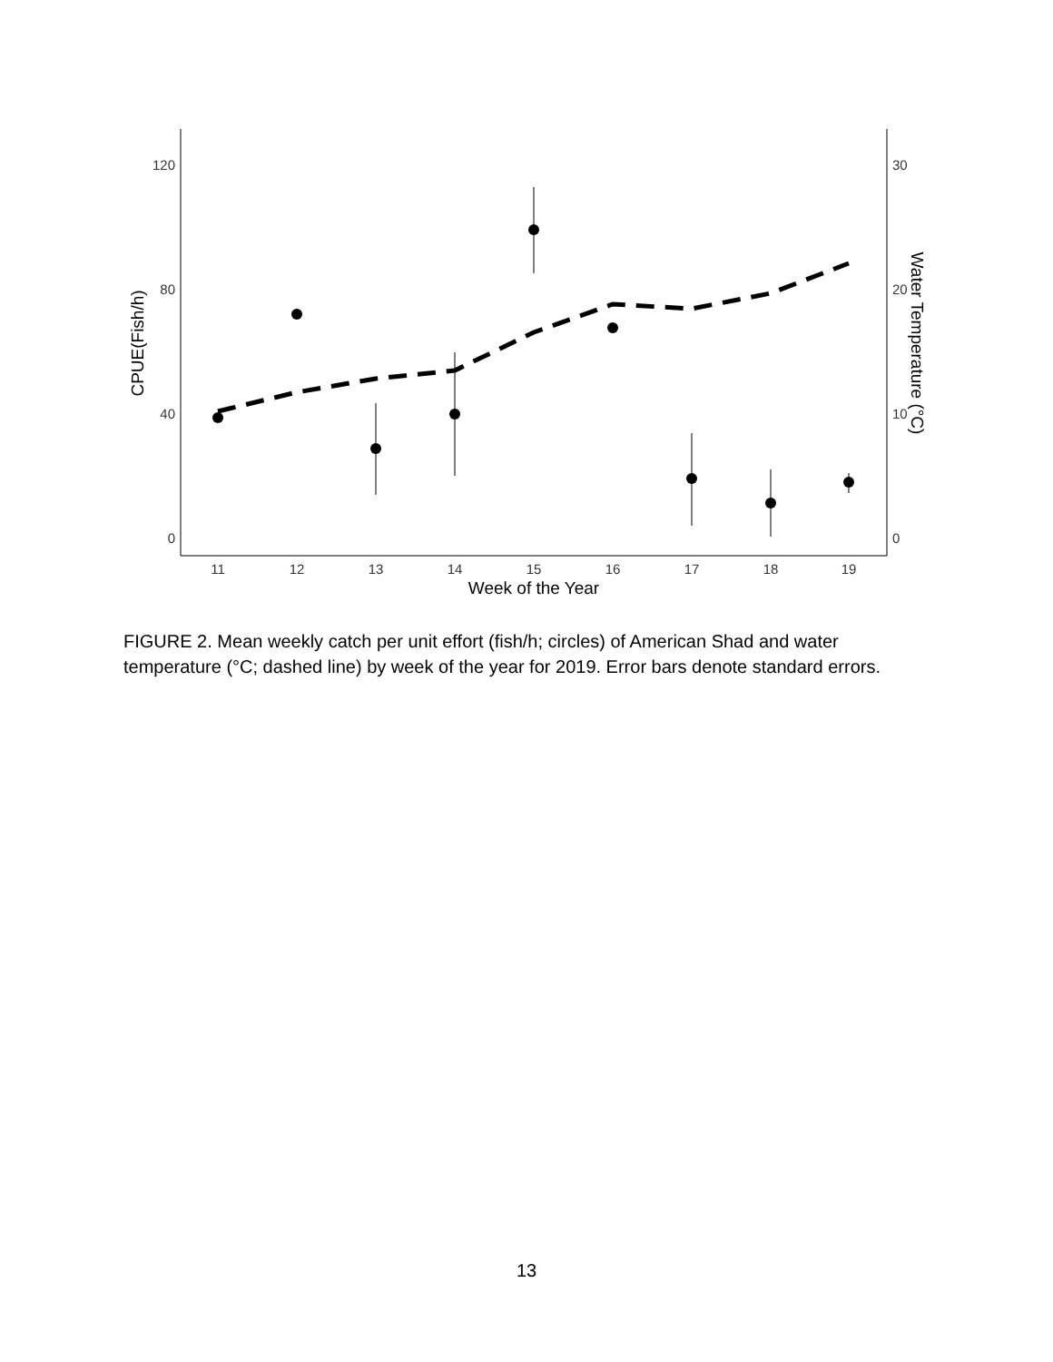120
80
40
0
30
20
10
0
11
12
13
14
15
16
17
18
19
Week of the Year
CPUE(Fish/h)
Water Temperature (°C)
FIGURE 2. Mean weekly catch per unit effort (fish/h; circles) of American Shad and water temperature (°C; dashed line) by week of the year for 2019. Error bars denote standard errors.
13